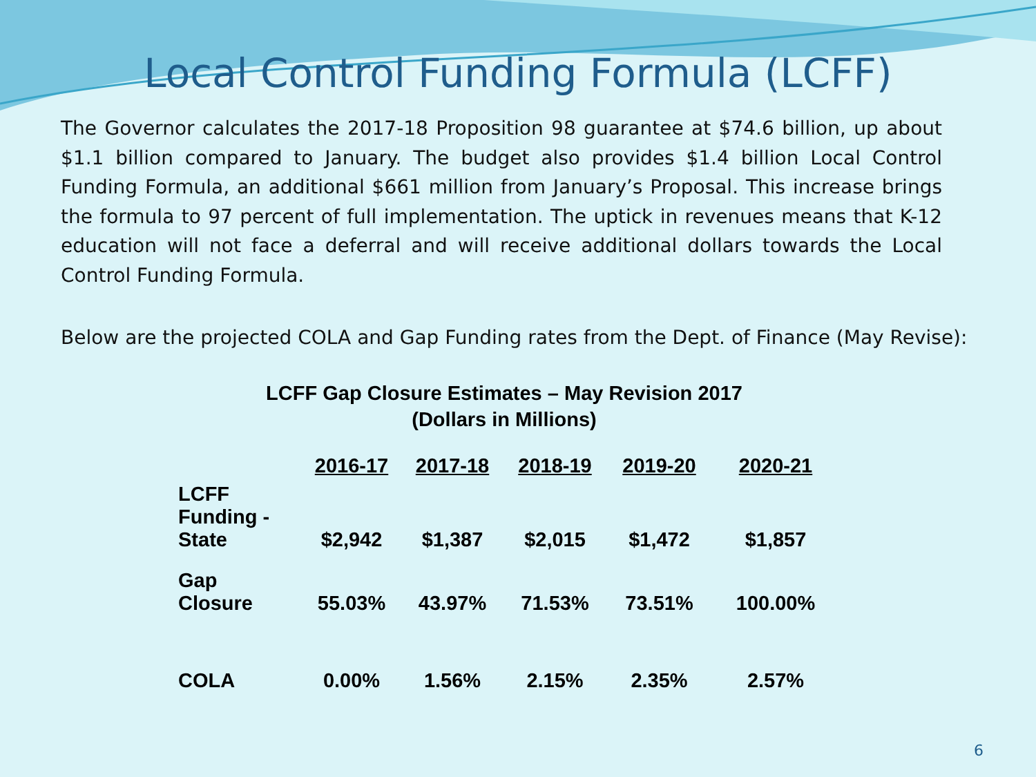Local Control Funding Formula (LCFF)
The Governor calculates the 2017-18 Proposition 98 guarantee at $74.6 billion, up about $1.1 billion compared to January. The budget also provides $1.4 billion Local Control Funding Formula, an additional $661 million from January’s Proposal. This increase brings the formula to 97 percent of full implementation. The uptick in revenues means that K-12 education will not face a deferral and will receive additional dollars towards the Local Control Funding Formula.
Below are the projected COLA and Gap Funding rates from the Dept. of Finance (May Revise):
LCFF Gap Closure Estimates – May Revision 2017
(Dollars in Millions)
| | 2016-17 | 2017-18 | 2018-19 | 2019-20 | 2020-21 |
| --- | --- | --- | --- | --- | --- |
| LCFF Funding - State | $2,942 | $1,387 | $2,015 | $1,472 | $1,857 |
| Gap Closure | 55.03% | 43.97% | 71.53% | 73.51% | 100.00% |
| COLA | 0.00% | 1.56% | 2.15% | 2.35% | 2.57% |
6